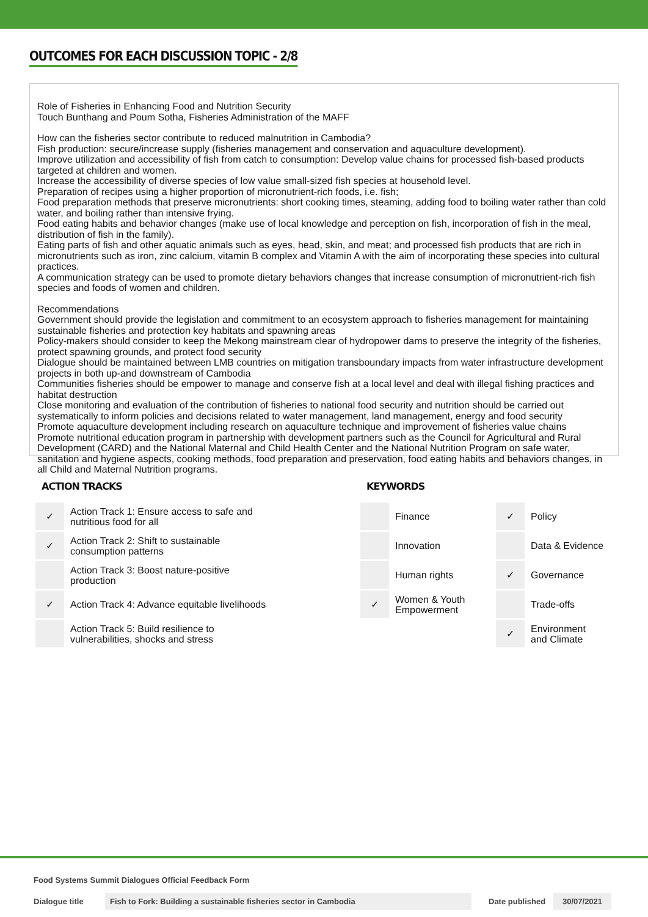OUTCOMES FOR EACH DISCUSSION TOPIC - 2/8
Role of Fisheries in Enhancing Food and Nutrition Security
Touch Bunthang and Poum Sotha, Fisheries Administration of the MAFF
How can the fisheries sector contribute to reduced malnutrition in Cambodia?
Fish production: secure/increase supply (fisheries management and conservation and aquaculture development).
Improve utilization and accessibility of fish from catch to consumption: Develop value chains for processed fish-based products targeted at children and women.
Increase the accessibility of diverse species of low value small-sized fish species at household level.
Preparation of recipes using a higher proportion of micronutrient-rich foods, i.e. fish;
Food preparation methods that preserve micronutrients: short cooking times, steaming, adding food to boiling water rather than cold water, and boiling rather than intensive frying.
Food eating habits and behavior changes (make use of local knowledge and perception on fish, incorporation of fish in the meal, distribution of fish in the family).
Eating parts of fish and other aquatic animals such as eyes, head, skin, and meat; and processed fish products that are rich in micronutrients such as iron, zinc calcium, vitamin B complex and Vitamin A with the aim of incorporating these species into cultural practices.
A communication strategy can be used to promote dietary behaviors changes that increase consumption of micronutrient-rich fish species and foods of women and children.
Recommendations
Government should provide the legislation and commitment to an ecosystem approach to fisheries management for maintaining sustainable fisheries and protection key habitats and spawning areas
Policy-makers should consider to keep the Mekong mainstream clear of hydropower dams to preserve the integrity of the fisheries, protect spawning grounds, and protect food security
Dialogue should be maintained between LMB countries on mitigation transboundary impacts from water infrastructure development projects in both up-and downstream of Cambodia
Communities fisheries should be empower to manage and conserve fish at a local level and deal with illegal fishing practices and habitat destruction
Close monitoring and evaluation of the contribution of fisheries to national food security and nutrition should be carried out systematically to inform policies and decisions related to water management, land management, energy and food security
Promote aquaculture development including research on aquaculture technique and improvement of fisheries value chains
Promote nutritional education program in partnership with development partners such as the Council for Agricultural and Rural Development (CARD) and the National Maternal and Child Health Center and the National Nutrition Program on safe water, sanitation and hygiene aspects, cooking methods, food preparation and preservation, food eating habits and behaviors changes, in all Child and Maternal Nutrition programs.
ACTION TRACKS
| ✓ | Action Track 1: Ensure access to safe and nutritious food for all |
| ✓ | Action Track 2: Shift to sustainable consumption patterns |
| | Action Track 3: Boost nature-positive production |
| ✓ | Action Track 4: Advance equitable livelihoods |
| | Action Track 5: Build resilience to vulnerabilities, shocks and stress |
KEYWORDS
| | Finance | ✓ | Policy |
| | Innovation | | Data & Evidence |
| | Human rights | ✓ | Governance |
| ✓ | Women & Youth Empowerment | | Trade-offs |
| | | ✓ | Environment and Climate |
Food Systems Summit Dialogues Official Feedback Form
Dialogue title Fish to Fork: Building a sustainable fisheries sector in Cambodia Date published 30/07/2021